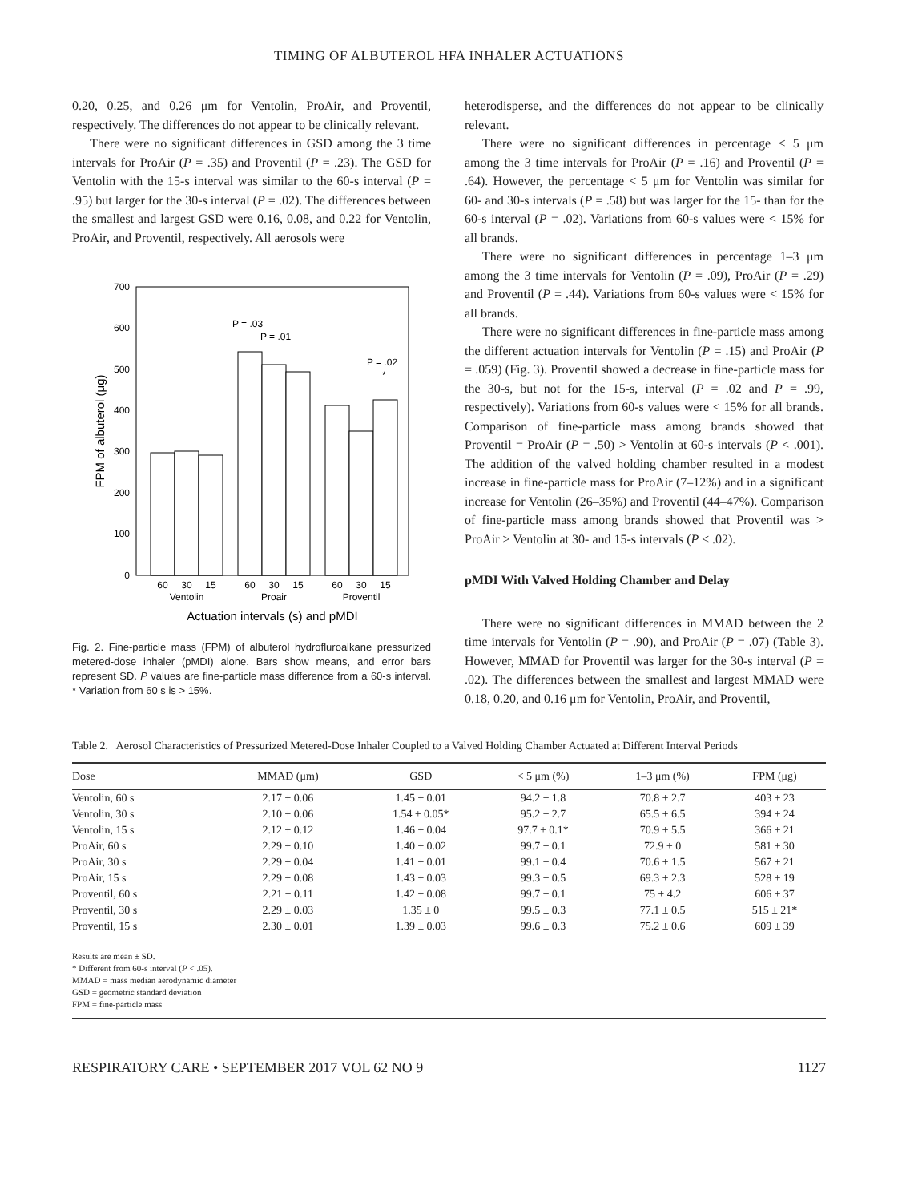TIMING OF ALBUTEROL HFA INHALER ACTUATIONS
0.20, 0.25, and 0.26 μm for Ventolin, ProAir, and Proventil, respectively. The differences do not appear to be clinically relevant.
There were no significant differences in GSD among the 3 time intervals for ProAir (P = .35) and Proventil (P = .23). The GSD for Ventolin with the 15-s interval was similar to the 60-s interval (P = .95) but larger for the 30-s interval (P = .02). The differences between the smallest and largest GSD were 0.16, 0.08, and 0.22 for Ventolin, ProAir, and Proventil, respectively. All aerosols were
0
100
200
300
400
500
600
700
FPM of albuterol (μg)
P = .03
P = .01
P = .02
*
60
30
15
60
30
15
60
30
15
Ventolin
Proair
Proventil
Actuation intervals (s) and pMDI
Fig. 2. Fine-particle mass (FPM) of albuterol hydrofluroalkane pressurized metered-dose inhaler (pMDI) alone. Bars show means, and error bars represent SD. P values are fine-particle mass difference from a 60-s interval. * Variation from 60 s is > 15%.
heterodisperse, and the differences do not appear to be clinically relevant.
There were no significant differences in percentage < 5 μm among the 3 time intervals for ProAir (P = .16) and Proventil (P = .64). However, the percentage < 5 μm for Ventolin was similar for 60- and 30-s intervals (P = .58) but was larger for the 15- than for the 60-s interval (P = .02). Variations from 60-s values were < 15% for all brands.
There were no significant differences in percentage 1–3 μm among the 3 time intervals for Ventolin (P = .09), ProAir (P = .29) and Proventil (P = .44). Variations from 60-s values were < 15% for all brands.
There were no significant differences in fine-particle mass among the different actuation intervals for Ventolin (P = .15) and ProAir (P = .059) (Fig. 3). Proventil showed a decrease in fine-particle mass for the 30-s, but not for the 15-s, interval (P = .02 and P = .99, respectively). Variations from 60-s values were < 15% for all brands. Comparison of fine-particle mass among brands showed that Proventil = ProAir (P = .50) > Ventolin at 60-s intervals (P < .001). The addition of the valved holding chamber resulted in a modest increase in fine-particle mass for ProAir (7–12%) and in a significant increase for Ventolin (26–35%) and Proventil (44–47%). Comparison of fine-particle mass among brands showed that Proventil was > ProAir > Ventolin at 30- and 15-s intervals (P ≤ .02).
pMDI With Valved Holding Chamber and Delay
There were no significant differences in MMAD between the 2 time intervals for Ventolin (P = .90), and ProAir (P = .07) (Table 3). However, MMAD for Proventil was larger for the 30-s interval (P = .02). The differences between the smallest and largest MMAD were 0.18, 0.20, and 0.16 μm for Ventolin, ProAir, and Proventil,
Table 2. Aerosol Characteristics of Pressurized Metered-Dose Inhaler Coupled to a Valved Holding Chamber Actuated at Different Interval Periods
| Dose | MMAD (μm) | GSD | < 5 μm (%) | 1–3 μm (%) | FPM (μg) |
| --- | --- | --- | --- | --- | --- |
| Ventolin, 60 s | 2.17 ± 0.06 | 1.45 ± 0.01 | 94.2 ± 1.8 | 70.8 ± 2.7 | 403 ± 23 |
| Ventolin, 30 s | 2.10 ± 0.06 | 1.54 ± 0.05* | 95.2 ± 2.7 | 65.5 ± 6.5 | 394 ± 24 |
| Ventolin, 15 s | 2.12 ± 0.12 | 1.46 ± 0.04 | 97.7 ± 0.1* | 70.9 ± 5.5 | 366 ± 21 |
| ProAir, 60 s | 2.29 ± 0.10 | 1.40 ± 0.02 | 99.7 ± 0.1 | 72.9 ± 0 | 581 ± 30 |
| ProAir, 30 s | 2.29 ± 0.04 | 1.41 ± 0.01 | 99.1 ± 0.4 | 70.6 ± 1.5 | 567 ± 21 |
| ProAir, 15 s | 2.29 ± 0.08 | 1.43 ± 0.03 | 99.3 ± 0.5 | 69.3 ± 2.3 | 528 ± 19 |
| Proventil, 60 s | 2.21 ± 0.11 | 1.42 ± 0.08 | 99.7 ± 0.1 | 75 ± 4.2 | 606 ± 37 |
| Proventil, 30 s | 2.29 ± 0.03 | 1.35 ± 0 | 99.5 ± 0.3 | 77.1 ± 0.5 | 515 ± 21* |
| Proventil, 15 s | 2.30 ± 0.01 | 1.39 ± 0.03 | 99.6 ± 0.3 | 75.2 ± 0.6 | 609 ± 39 |
Results are mean ± SD.
* Different from 60-s interval (P < .05).
MMAD = mass median aerodynamic diameter
GSD = geometric standard deviation
FPM = fine-particle mass
RESPIRATORY CARE • SEPTEMBER 2017 VOL 62 NO 9 1127